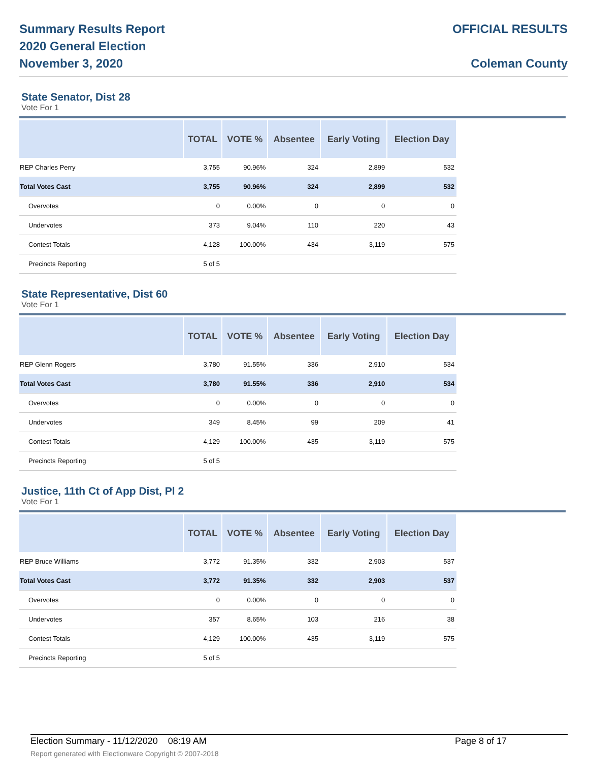Summary Results Report
2020 General Election
November 3, 2020
OFFICIAL RESULTS
Coleman County
State Senator, Dist 28
Vote For 1
| | TOTAL | VOTE % | Absentee | Early Voting | Election Day |
| --- | --- | --- | --- | --- | --- |
| REP Charles Perry | 3,755 | 90.96% | 324 | 2,899 | 532 |
| Total Votes Cast | 3,755 | 90.96% | 324 | 2,899 | 532 |
| Overvotes | 0 | 0.00% | 0 | 0 | 0 |
| Undervotes | 373 | 9.04% | 110 | 220 | 43 |
| Contest Totals | 4,128 | 100.00% | 434 | 3,119 | 575 |
| Precincts Reporting | 5 of 5 | | | | |
State Representative, Dist 60
Vote For 1
| | TOTAL | VOTE % | Absentee | Early Voting | Election Day |
| --- | --- | --- | --- | --- | --- |
| REP Glenn Rogers | 3,780 | 91.55% | 336 | 2,910 | 534 |
| Total Votes Cast | 3,780 | 91.55% | 336 | 2,910 | 534 |
| Overvotes | 0 | 0.00% | 0 | 0 | 0 |
| Undervotes | 349 | 8.45% | 99 | 209 | 41 |
| Contest Totals | 4,129 | 100.00% | 435 | 3,119 | 575 |
| Precincts Reporting | 5 of 5 | | | | |
Justice, 11th Ct of App Dist, Pl 2
Vote For 1
| | TOTAL | VOTE % | Absentee | Early Voting | Election Day |
| --- | --- | --- | --- | --- | --- |
| REP Bruce Williams | 3,772 | 91.35% | 332 | 2,903 | 537 |
| Total Votes Cast | 3,772 | 91.35% | 332 | 2,903 | 537 |
| Overvotes | 0 | 0.00% | 0 | 0 | 0 |
| Undervotes | 357 | 8.65% | 103 | 216 | 38 |
| Contest Totals | 4,129 | 100.00% | 435 | 3,119 | 575 |
| Precincts Reporting | 5 of 5 | | | | |
Election Summary - 11/12/2020 08:19 AM Page 8 of 17
Report generated with Electionware Copyright © 2007-2018